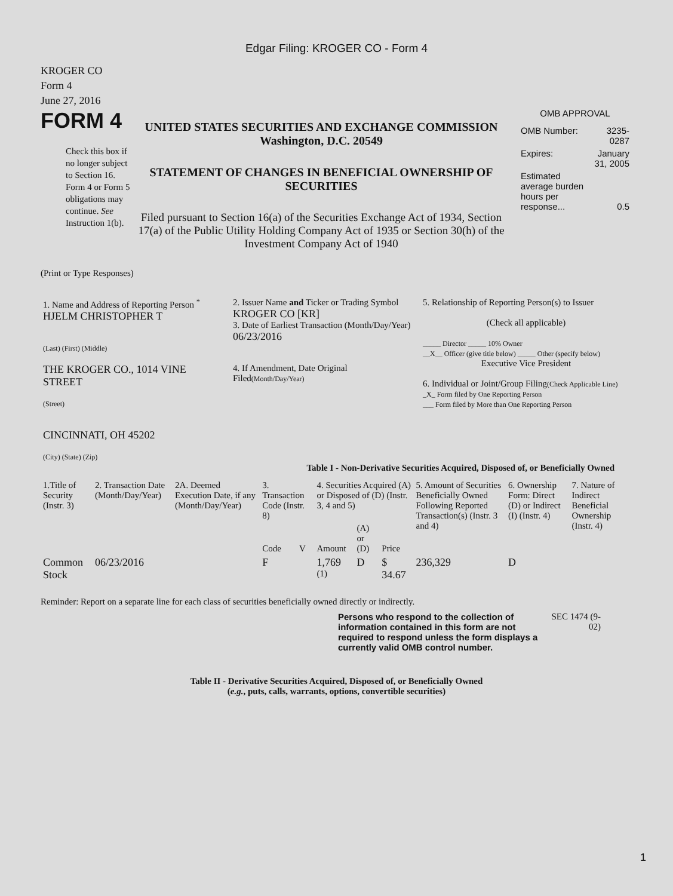Edgar Filing: KROGER CO - Form 4
KROGER CO
Form 4
June 27, 2016
FORM 4
Check this box if no longer subject to Section 16. Form 4 or Form 5 obligations may continue. See Instruction 1(b).
UNITED STATES SECURITIES AND EXCHANGE COMMISSION
Washington, D.C. 20549
STATEMENT OF CHANGES IN BENEFICIAL OWNERSHIP OF SECURITIES
Filed pursuant to Section 16(a) of the Securities Exchange Act of 1934, Section 17(a) of the Public Utility Holding Company Act of 1935 or Section 30(h) of the Investment Company Act of 1940
OMB APPROVAL
| OMB Number: | 3235-0287 |
| Expires: | January 31, 2005 |
| Estimated average burden hours per response... | 0.5 |
(Print or Type Responses)
| 1. Name and Address of Reporting Person <sup>*</sup> HJELM CHRISTOPHER T (Last) (First) (Middle) THE KROGER CO., 1014 VINE STREET (Street) CINCINNATI, OH 45202 (City) (State) (Zip) | 2. Issuer Name and Ticker or Trading Symbol KROGER CO [KR] 3. Date of Earliest Transaction (Month/Day/Year) 06/23/2016 4. If Amendment, Date Original Filed (Month/Day/Year) | 5. Relationship of Reporting Person(s) to Issuer (Check all applicable) _____ Director _____ 10% Owner __X__ Officer (give title below) _____ Other (specify below) Executive Vice President 6. Individual or Joint/Group Filing (Check Applicable Line) _X_ Form filed by One Reporting Person ___ Form filed by More than One Reporting Person |
Table I - Non-Derivative Securities Acquired, Disposed of, or Beneficially Owned
| 1.Title of Security (Instr. 3) | 2. Transaction Date (Month/Day/Year) | 2A. Deemed Execution Date, if any (Month/Day/Year) | 3. Transaction Code (Instr. 8) | | 4. Securities Acquired (A) or Disposed of (D) (Instr. 3, 4 and 5) | | | 5. Amount of Securities Beneficially Owned Following Reported Transaction(s) (Instr. 3 and 4) | 6. Ownership Form: Direct (D) or Indirect (I) (Instr. 4) | 7. Nature of Indirect Beneficial Ownership (Instr. 4) |
| --- | --- | --- | --- | --- | --- | --- | --- | --- | --- | --- |
| | | | Code | V | Amount | (A) or (D) | Price | | | |
| Common Stock | 06/23/2016 | | F | | 1,769 <sup>(1)</sup> | D | $ 34.67 | 236,329 | D | |
Reminder: Report on a separate line for each class of securities beneficially owned directly or indirectly.
Persons who respond to the collection of information contained in this form are not required to respond unless the form displays a currently valid OMB control number.
SEC 1474 (9-02)
Table II - Derivative Securities Acquired, Disposed of, or Beneficially Owned
(e.g., puts, calls, warrants, options, convertible securities)
1